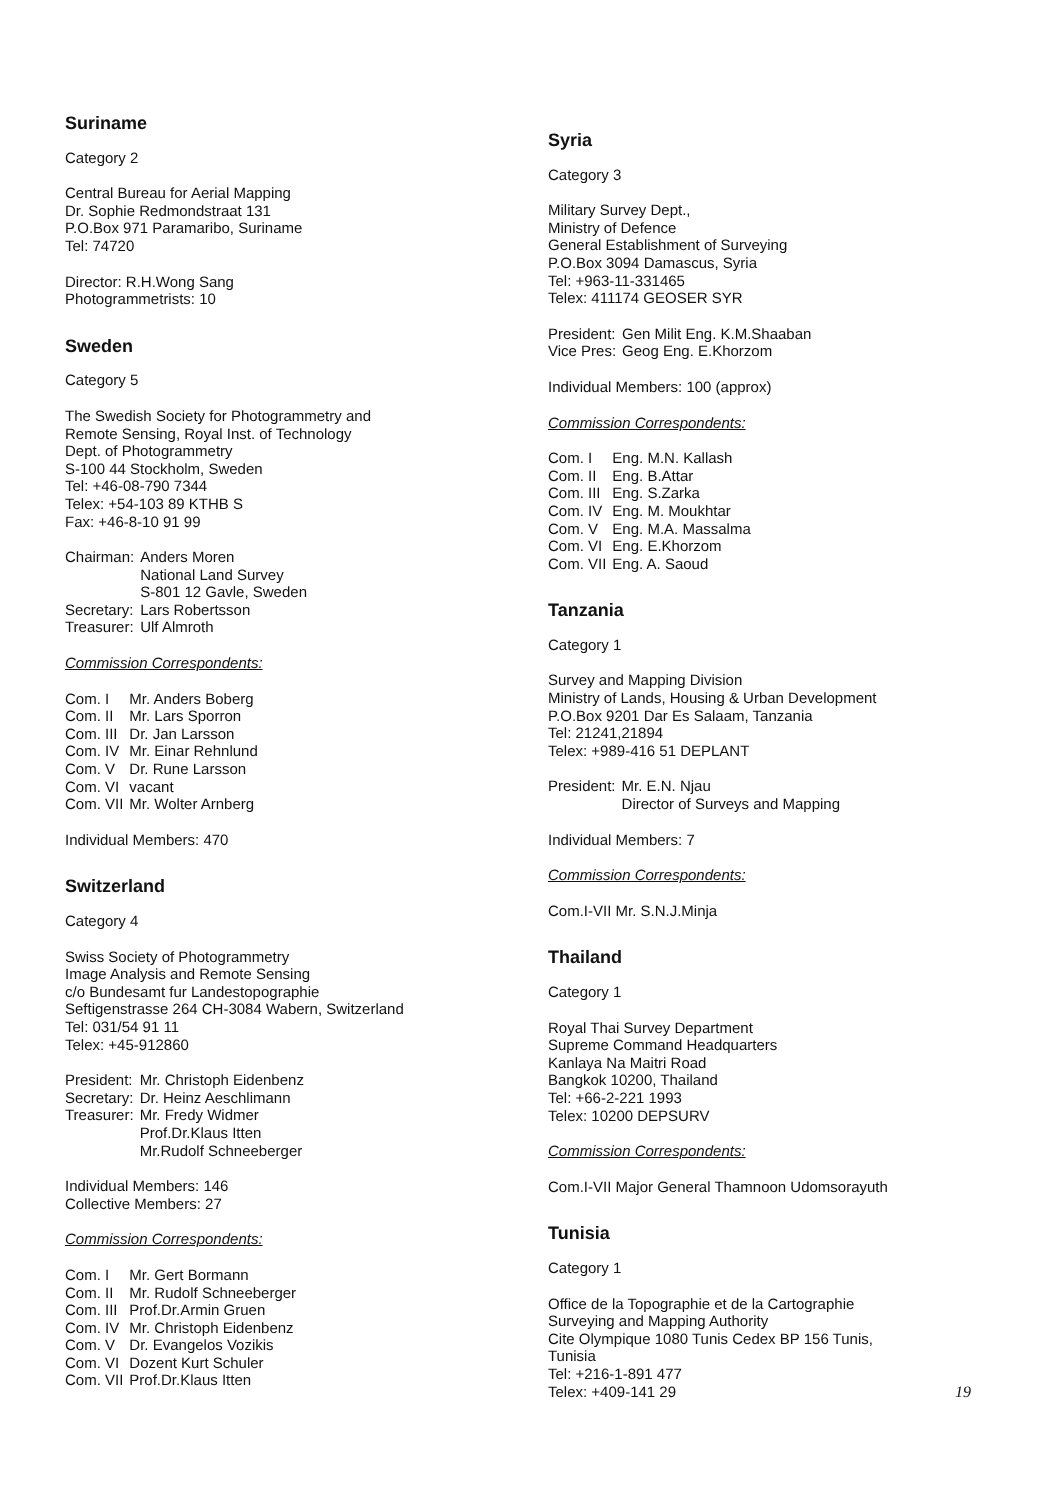Suriname
Category 2
Central Bureau for Aerial Mapping
Dr. Sophie Redmondstraat 131
P.O.Box 971 Paramaribo, Suriname
Tel: 74720
Director: R.H.Wong Sang
Photogrammetrists: 10
Sweden
Category 5
The Swedish Society for Photogrammetry and
Remote Sensing, Royal Inst. of Technology
Dept. of Photogrammetry
S-100 44 Stockholm, Sweden
Tel: +46-08-790 7344
Telex: +54-103 89 KTHB S
Fax: +46-8-10 91 99
| Chairman: | Anders Moren National Land Survey S-801 12 Gavle, Sweden |
| Secretary: | Lars Robertsson |
| Treasurer: | Ulf Almroth |
Commission Correspondents:
| Com. I | Mr. Anders Boberg |
| Com. II | Mr. Lars Sporron |
| Com. III | Dr. Jan Larsson |
| Com. IV | Mr. Einar Rehnlund |
| Com. V | Dr. Rune Larsson |
| Com. VI | vacant |
| Com. VII | Mr. Wolter Arnberg |
Individual Members: 470
Switzerland
Category 4
Swiss Society of Photogrammetry
Image Analysis and Remote Sensing
c/o Bundesamt fur Landestopographie
Seftigenstrasse 264 CH-3084 Wabern, Switzerland
Tel: 031/54 91 11
Telex: +45-912860
| President: | Mr. Christoph Eidenbenz |
| Secretary: | Dr. Heinz Aeschlimann |
| Treasurer: | Mr. Fredy Widmer Prof.Dr.Klaus Itten Mr.Rudolf Schneeberger |
Individual Members: 146
Collective Members: 27
Commission Correspondents:
| Com. I | Mr. Gert Bormann |
| Com. II | Mr. Rudolf Schneeberger |
| Com. III | Prof.Dr.Armin Gruen |
| Com. IV | Mr. Christoph Eidenbenz |
| Com. V | Dr. Evangelos Vozikis |
| Com. VI | Dozent Kurt Schuler |
| Com. VII | Prof.Dr.Klaus Itten |
Syria
Category 3
Military Survey Dept.,
Ministry of Defence
General Establishment of Surveying
P.O.Box 3094 Damascus, Syria
Tel: +963-11-331465
Telex: 411174 GEOSER SYR
| President: | Gen Milit Eng. K.M.Shaaban |
| Vice Pres: | Geog Eng. E.Khorzom |
Individual Members: 100 (approx)
Commission Correspondents:
| Com. I | Eng. M.N. Kallash |
| Com. II | Eng. B.Attar |
| Com. III | Eng. S.Zarka |
| Com. IV | Eng. M. Moukhtar |
| Com. V | Eng. M.A. Massalma |
| Com. VI | Eng. E.Khorzom |
| Com. VII | Eng. A. Saoud |
Tanzania
Category 1
Survey and Mapping Division
Ministry of Lands, Housing & Urban Development
P.O.Box 9201 Dar Es Salaam, Tanzania
Tel: 21241,21894
Telex: +989-416 51 DEPLANT
| President: | Mr. E.N. Njau Director of Surveys and Mapping |
Individual Members: 7
Commission Correspondents:
Com.I-VII Mr. S.N.J.Minja
Thailand
Category 1
Royal Thai Survey Department
Supreme Command Headquarters
Kanlaya Na Maitri Road
Bangkok 10200, Thailand
Tel: +66-2-221 1993
Telex: 10200 DEPSURV
Commission Correspondents:
Com.I-VII Major General Thamnoon Udomsorayuth
Tunisia
Category 1
Office de la Topographie et de la Cartographie
Surveying and Mapping Authority
Cite Olympique 1080 Tunis Cedex BP 156 Tunis,
Tunisia
Tel: +216-1-891 477
Telex: +409-141 29
19